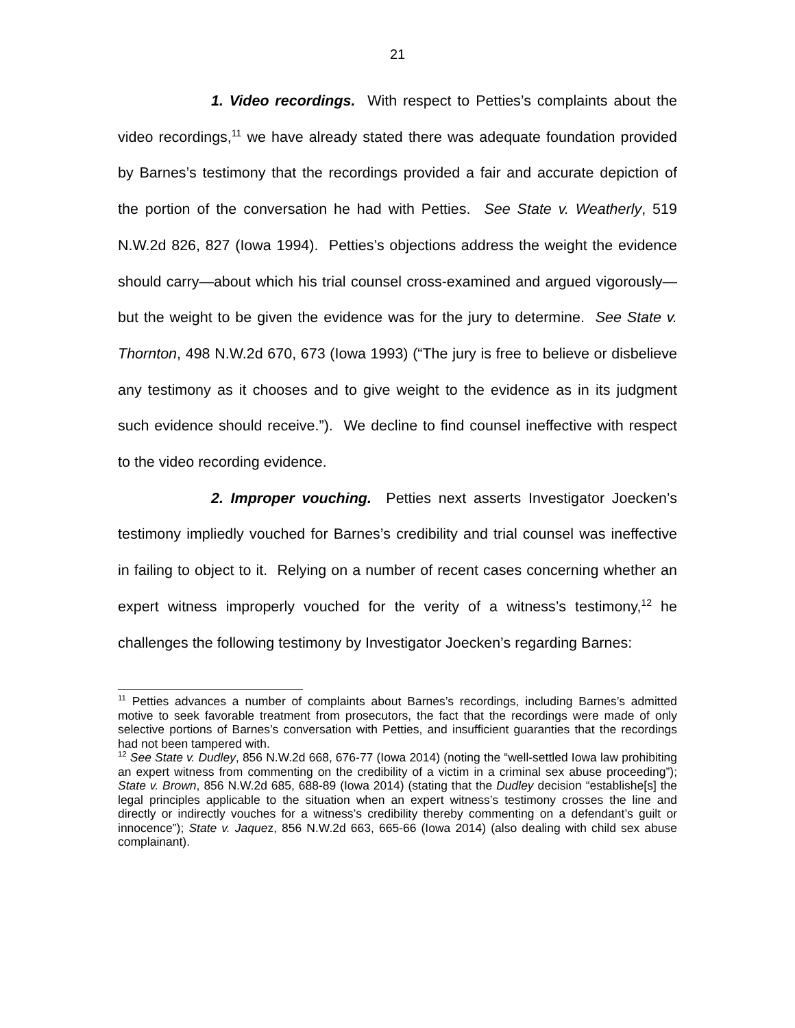21
1. Video recordings. With respect to Petties’s complaints about the video recordings,<sup>11</sup> we have already stated there was adequate foundation provided by Barnes’s testimony that the recordings provided a fair and accurate depiction of the portion of the conversation he had with Petties. See State v. Weatherly, 519 N.W.2d 826, 827 (Iowa 1994). Petties’s objections address the weight the evidence should carry—about which his trial counsel cross-examined and argued vigorously—but the weight to be given the evidence was for the jury to determine. See State v. Thornton, 498 N.W.2d 670, 673 (Iowa 1993) (“The jury is free to believe or disbelieve any testimony as it chooses and to give weight to the evidence as in its judgment such evidence should receive.”). We decline to find counsel ineffective with respect to the video recording evidence.
2. Improper vouching. Petties next asserts Investigator Joecken’s testimony impliedly vouched for Barnes’s credibility and trial counsel was ineffective in failing to object to it. Relying on a number of recent cases concerning whether an expert witness improperly vouched for the verity of a witness’s testimony,<sup>12</sup> he challenges the following testimony by Investigator Joecken’s regarding Barnes:
<sup>11</sup> Petties advances a number of complaints about Barnes’s recordings, including Barnes’s admitted motive to seek favorable treatment from prosecutors, the fact that the recordings were made of only selective portions of Barnes’s conversation with Petties, and insufficient guaranties that the recordings had not been tampered with.
<sup>12</sup> See State v. Dudley, 856 N.W.2d 668, 676-77 (Iowa 2014) (noting the “well-settled Iowa law prohibiting an expert witness from commenting on the credibility of a victim in a criminal sex abuse proceeding”); State v. Brown, 856 N.W.2d 685, 688-89 (Iowa 2014) (stating that the Dudley decision “establishe[s] the legal principles applicable to the situation when an expert witness’s testimony crosses the line and directly or indirectly vouches for a witness’s credibility thereby commenting on a defendant’s guilt or innocence”); State v. Jaquez, 856 N.W.2d 663, 665-66 (Iowa 2014) (also dealing with child sex abuse complainant).